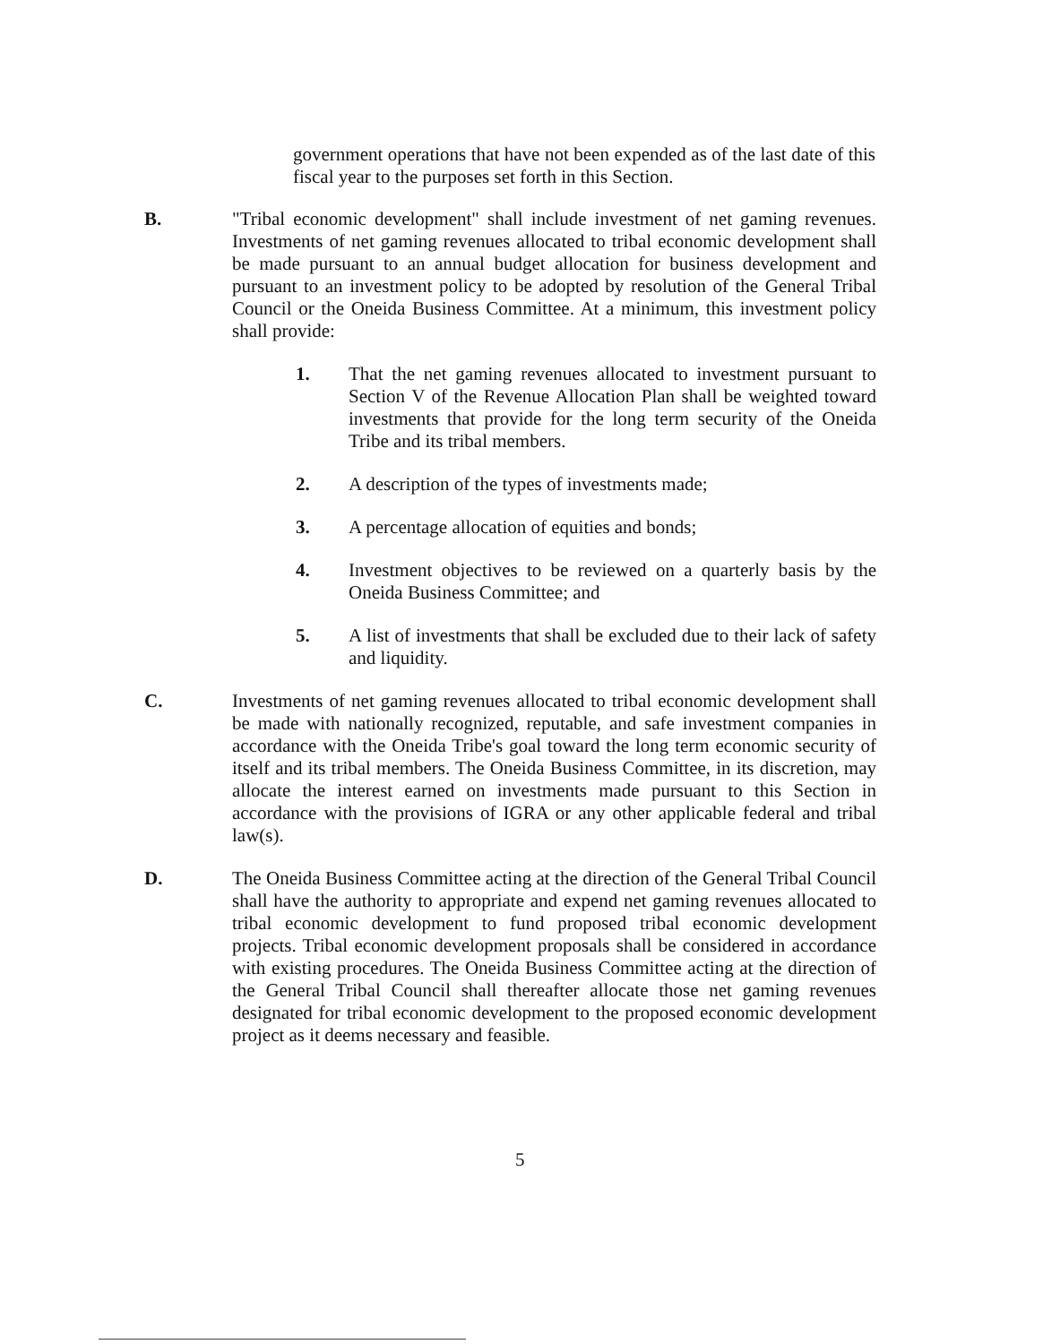government operations that have not been expended as of the last date of this fiscal year to the purposes set forth in this Section.
B. "Tribal economic development" shall include investment of net gaming revenues. Investments of net gaming revenues allocated to tribal economic development shall be made pursuant to an annual budget allocation for business development and pursuant to an investment policy to be adopted by resolution of the General Tribal Council or the Oneida Business Committee. At a minimum, this investment policy shall provide:
1. That the net gaming revenues allocated to investment pursuant to Section V of the Revenue Allocation Plan shall be weighted toward investments that provide for the long term security of the Oneida Tribe and its tribal members.
2. A description of the types of investments made;
3. A percentage allocation of equities and bonds;
4. Investment objectives to be reviewed on a quarterly basis by the Oneida Business Committee; and
5. A list of investments that shall be excluded due to their lack of safety and liquidity.
C. Investments of net gaming revenues allocated to tribal economic development shall be made with nationally recognized, reputable, and safe investment companies in accordance with the Oneida Tribe's goal toward the long term economic security of itself and its tribal members. The Oneida Business Committee, in its discretion, may allocate the interest earned on investments made pursuant to this Section in accordance with the provisions of IGRA or any other applicable federal and tribal law(s).
D. The Oneida Business Committee acting at the direction of the General Tribal Council shall have the authority to appropriate and expend net gaming revenues allocated to tribal economic development to fund proposed tribal economic development projects. Tribal economic development proposals shall be considered in accordance with existing procedures. The Oneida Business Committee acting at the direction of the General Tribal Council shall thereafter allocate those net gaming revenues designated for tribal economic development to the proposed economic development project as it deems necessary and feasible.
5